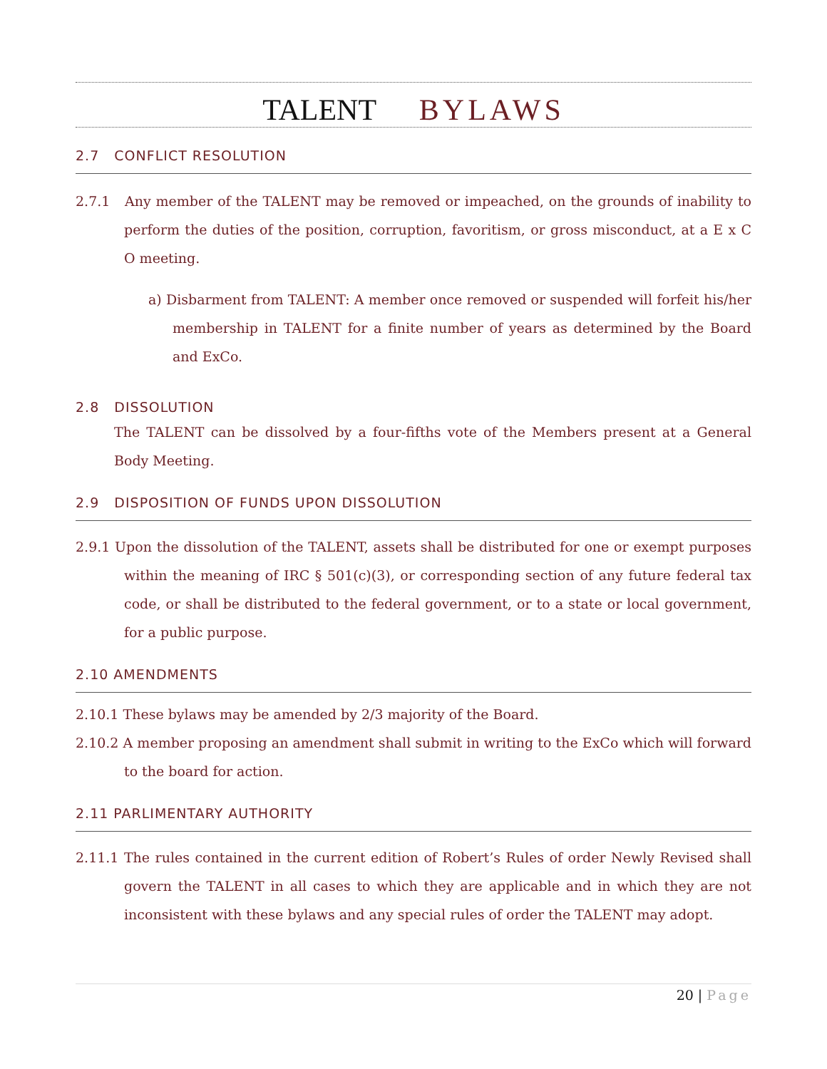TALENT BYLAWS
2.7 CONFLICT RESOLUTION
2.7.1 Any member of the TALENT may be removed or impeached, on the grounds of inability to perform the duties of the position, corruption, favoritism, or gross misconduct, at a E x C O meeting.
a) Disbarment from TALENT: A member once removed or suspended will forfeit his/her membership in TALENT for a finite number of years as determined by the Board and ExCo.
2.8 DISSOLUTION
The TALENT can be dissolved by a four-fifths vote of the Members present at a General Body Meeting.
2.9 DISPOSITION OF FUNDS UPON DISSOLUTION
2.9.1 Upon the dissolution of the TALENT, assets shall be distributed for one or exempt purposes within the meaning of IRC § 501(c)(3), or corresponding section of any future federal tax code, or shall be distributed to the federal government, or to a state or local government, for a public purpose.
2.10 AMENDMENTS
2.10.1 These bylaws may be amended by 2/3 majority of the Board.
2.10.2 A member proposing an amendment shall submit in writing to the ExCo which will forward to the board for action.
2.11 PARLIMENTARY AUTHORITY
2.11.1 The rules contained in the current edition of Robert’s Rules of order Newly Revised shall govern the TALENT in all cases to which they are applicable and in which they are not inconsistent with these bylaws and any special rules of order the TALENT may adopt.
20 | Page